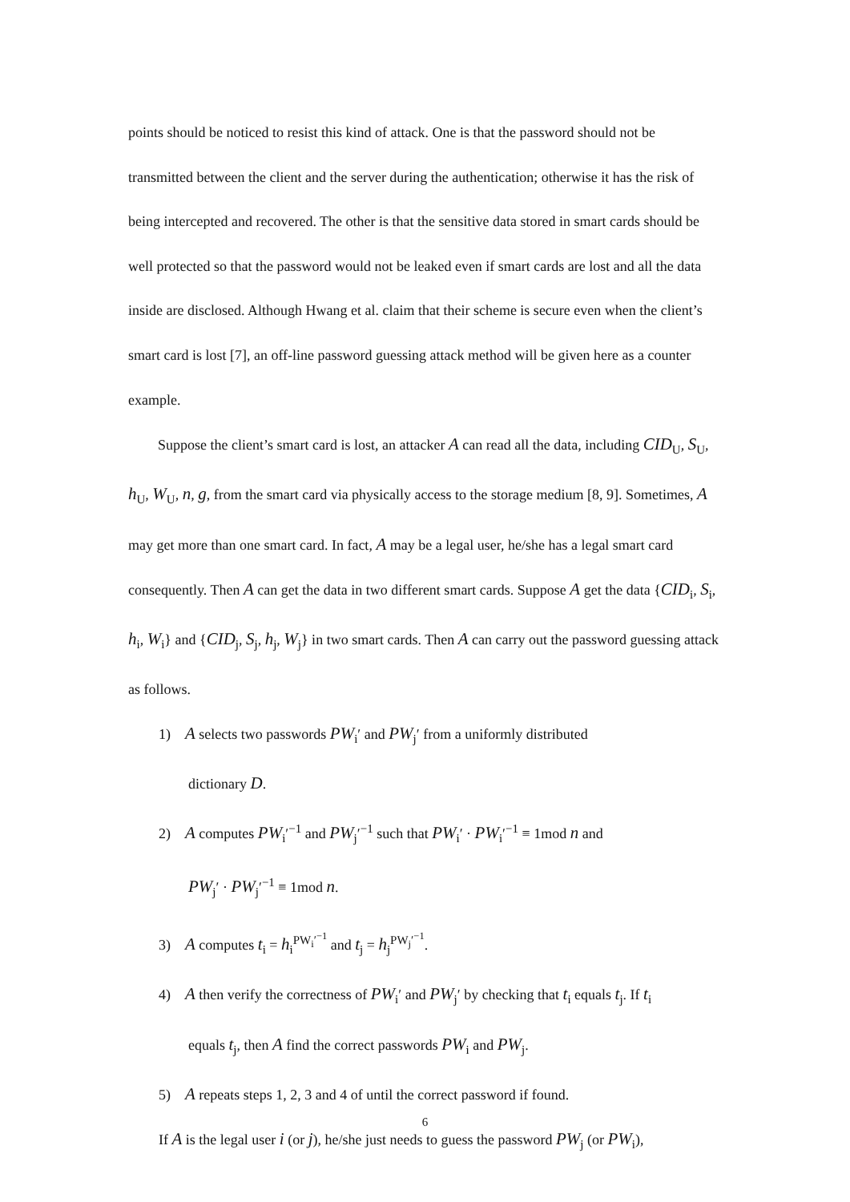points should be noticed to resist this kind of attack. One is that the password should not be transmitted between the client and the server during the authentication; otherwise it has the risk of being intercepted and recovered. The other is that the sensitive data stored in smart cards should be well protected so that the password would not be leaked even if smart cards are lost and all the data inside are disclosed. Although Hwang et al. claim that their scheme is secure even when the client’s smart card is lost [7], an off-line password guessing attack method will be given here as a counter example.
Suppose the client’s smart card is lost, an attacker A can read all the data, including CID<sub>U</sub>, S<sub>U</sub>, h<sub>U</sub>, W<sub>U</sub>, n, g, from the smart card via physically access to the storage medium [8, 9]. Sometimes, A may get more than one smart card. In fact, A may be a legal user, he/she has a legal smart card consequently. Then A can get the data in two different smart cards. Suppose A get the data {CID<sub>i</sub>, S<sub>i</sub>, h<sub>i</sub>, W<sub>i</sub>} and {CID<sub>j</sub>, S<sub>j</sub>, h<sub>j</sub>, W<sub>j</sub>} in two smart cards. Then A can carry out the password guessing attack as follows.
1) A selects two passwords PW<sub>i</sub>′ and PW<sub>j</sub>′ from a uniformly distributed
dictionary D.
2) A computes PW<sub>i</sub>′<sup>−1</sup> and PW<sub>j</sub>′<sup>−1</sup> such that PW<sub>i</sub>′ · PW<sub>i</sub>′<sup>−1</sup> ≡ 1mod n and
PW<sub>j</sub>′ · PW<sub>j</sub>′<sup>−1</sup> ≡ 1mod n.
3) A computes t<sub>i</sub> = h<sub>i</sub><sup>PW<sub>i</sub>′<sup>−1</sup></sup> and t<sub>j</sub> = h<sub>j</sub><sup>PW<sub>j</sub>′<sup>−1</sup></sup>.
4) A then verify the correctness of PW<sub>i</sub>′ and PW<sub>j</sub>′ by checking that t<sub>i</sub> equals t<sub>j</sub>. If t<sub>i</sub>
equals t<sub>j</sub>, then A find the correct passwords PW<sub>i</sub> and PW<sub>j</sub>.
5) A repeats steps 1, 2, 3 and 4 of until the correct password if found.
If A is the legal user i (or j), he/she just needs to guess the password PW<sub>j</sub> (or PW<sub>i</sub>),
6